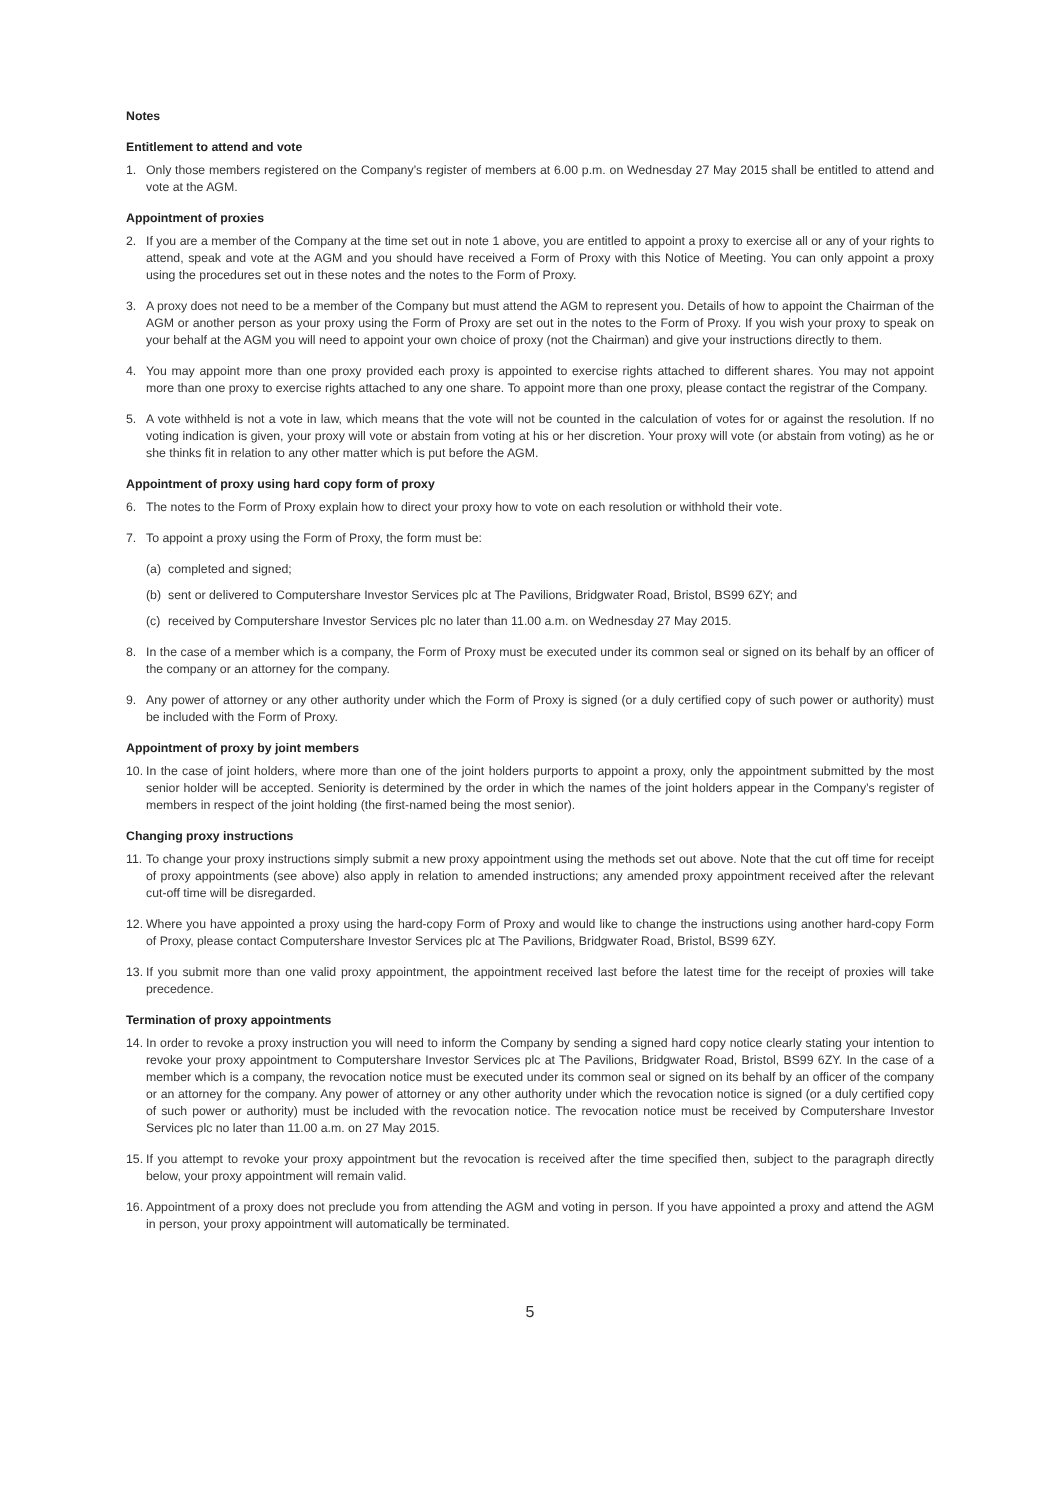Notes
Entitlement to attend and vote
1. Only those members registered on the Company’s register of members at 6.00 p.m. on Wednesday 27 May 2015 shall be entitled to attend and vote at the AGM.
Appointment of proxies
2. If you are a member of the Company at the time set out in note 1 above, you are entitled to appoint a proxy to exercise all or any of your rights to attend, speak and vote at the AGM and you should have received a Form of Proxy with this Notice of Meeting. You can only appoint a proxy using the procedures set out in these notes and the notes to the Form of Proxy.
3. A proxy does not need to be a member of the Company but must attend the AGM to represent you. Details of how to appoint the Chairman of the AGM or another person as your proxy using the Form of Proxy are set out in the notes to the Form of Proxy. If you wish your proxy to speak on your behalf at the AGM you will need to appoint your own choice of proxy (not the Chairman) and give your instructions directly to them.
4. You may appoint more than one proxy provided each proxy is appointed to exercise rights attached to different shares. You may not appoint more than one proxy to exercise rights attached to any one share. To appoint more than one proxy, please contact the registrar of the Company.
5. A vote withheld is not a vote in law, which means that the vote will not be counted in the calculation of votes for or against the resolution. If no voting indication is given, your proxy will vote or abstain from voting at his or her discretion. Your proxy will vote (or abstain from voting) as he or she thinks fit in relation to any other matter which is put before the AGM.
Appointment of proxy using hard copy form of proxy
6. The notes to the Form of Proxy explain how to direct your proxy how to vote on each resolution or withhold their vote.
7. To appoint a proxy using the Form of Proxy, the form must be:
(a) completed and signed;
(b) sent or delivered to Computershare Investor Services plc at The Pavilions, Bridgwater Road, Bristol, BS99 6ZY; and
(c) received by Computershare Investor Services plc no later than 11.00 a.m. on Wednesday 27 May 2015.
8. In the case of a member which is a company, the Form of Proxy must be executed under its common seal or signed on its behalf by an officer of the company or an attorney for the company.
9. Any power of attorney or any other authority under which the Form of Proxy is signed (or a duly certified copy of such power or authority) must be included with the Form of Proxy.
Appointment of proxy by joint members
10. In the case of joint holders, where more than one of the joint holders purports to appoint a proxy, only the appointment submitted by the most senior holder will be accepted. Seniority is determined by the order in which the names of the joint holders appear in the Company’s register of members in respect of the joint holding (the first-named being the most senior).
Changing proxy instructions
11. To change your proxy instructions simply submit a new proxy appointment using the methods set out above. Note that the cut off time for receipt of proxy appointments (see above) also apply in relation to amended instructions; any amended proxy appointment received after the relevant cut-off time will be disregarded.
12. Where you have appointed a proxy using the hard-copy Form of Proxy and would like to change the instructions using another hard-copy Form of Proxy, please contact Computershare Investor Services plc at The Pavilions, Bridgwater Road, Bristol, BS99 6ZY.
13. If you submit more than one valid proxy appointment, the appointment received last before the latest time for the receipt of proxies will take precedence.
Termination of proxy appointments
14. In order to revoke a proxy instruction you will need to inform the Company by sending a signed hard copy notice clearly stating your intention to revoke your proxy appointment to Computershare Investor Services plc at The Pavilions, Bridgwater Road, Bristol, BS99 6ZY. In the case of a member which is a company, the revocation notice must be executed under its common seal or signed on its behalf by an officer of the company or an attorney for the company. Any power of attorney or any other authority under which the revocation notice is signed (or a duly certified copy of such power or authority) must be included with the revocation notice. The revocation notice must be received by Computershare Investor Services plc no later than 11.00 a.m. on 27 May 2015.
15. If you attempt to revoke your proxy appointment but the revocation is received after the time specified then, subject to the paragraph directly below, your proxy appointment will remain valid.
16. Appointment of a proxy does not preclude you from attending the AGM and voting in person. If you have appointed a proxy and attend the AGM in person, your proxy appointment will automatically be terminated.
5